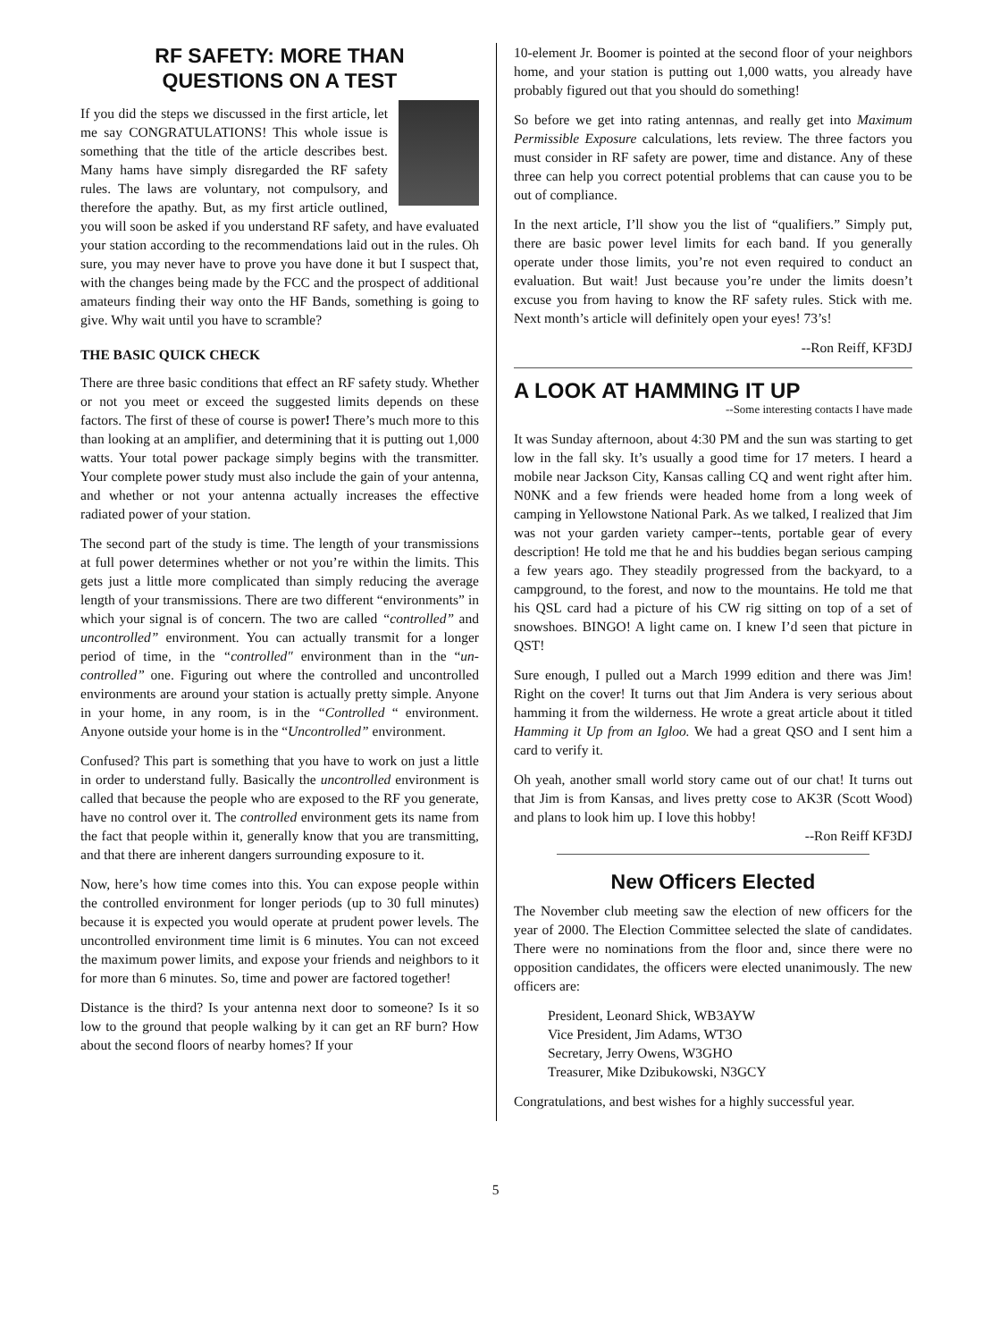RF SAFETY: MORE THAN
QUESTIONS ON A TEST
If you did the steps we discussed in the first article, let me say CONGRATULATIONS! This whole issue is something that the title of the article describes best. Many hams have simply disregarded the RF safety rules. The laws are voluntary, not compulsory, and therefore the apathy. But, as my first article outlined, you will soon be asked if you understand RF safety, and have evaluated your station according to the recommendations laid out in the rules. Oh sure, you may never have to prove you have done it but I suspect that, with the changes being made by the FCC and the prospect of additional amateurs finding their way onto the HF Bands, something is going to give. Why wait until you have to scramble?
THE BASIC QUICK CHECK
There are three basic conditions that effect an RF safety study. Whether or not you meet or exceed the suggested limits depends on these factors. The first of these of course is power! There’s much more to this than looking at an amplifier, and determining that it is putting out 1,000 watts. Your total power package simply begins with the transmitter. Your complete power study must also include the gain of your antenna, and whether or not your antenna actually increases the effective radiated power of your station.
The second part of the study is time. The length of your transmissions at full power determines whether or not you’re within the limits. This gets just a little more complicated than simply reducing the average length of your transmissions. There are two different “environments” in which your signal is of concern. The two are called “controlled” and uncontrolled” environment. You can actually transmit for a longer period of time, in the “controlled″ environment than in the “un-controlled” one. Figuring out where the controlled and uncontrolled environments are around your station is actually pretty simple. Anyone in your home, in any room, is in the “Controlled “ environment. Anyone outside your home is in the “Uncontrolled” environment.
Confused? This part is something that you have to work on just a little in order to understand fully. Basically the uncontrolled environment is called that because the people who are exposed to the RF you generate, have no control over it. The controlled environment gets its name from the fact that people within it, generally know that you are transmitting, and that there are inherent dangers surrounding exposure to it.
Now, here’s how time comes into this. You can expose people within the controlled environment for longer periods (up to 30 full minutes) because it is expected you would operate at prudent power levels. The uncontrolled environment time limit is 6 minutes. You can not exceed the maximum power limits, and expose your friends and neighbors to it for more than 6 minutes. So, time and power are factored together!
Distance is the third? Is your antenna next door to someone? Is it so low to the ground that people walking by it can get an RF burn? How about the second floors of nearby homes? If your
10-element Jr. Boomer is pointed at the second floor of your neighbors home, and your station is putting out 1,000 watts, you already have probably figured out that you should do something!
So before we get into rating antennas, and really get into Maximum Permissible Exposure calculations, lets review. The three factors you must consider in RF safety are power, time and distance. Any of these three can help you correct potential problems that can cause you to be out of compliance.
In the next article, I’ll show you the list of “qualifiers.” Simply put, there are basic power level limits for each band. If you generally operate under those limits, you’re not even required to conduct an evaluation. But wait! Just because you’re under the limits doesn’t excuse you from having to know the RF safety rules. Stick with me. Next month’s article will definitely open your eyes! 73’s!
--Ron Reiff, KF3DJ
A LOOK AT HAMMING IT UP
--Some interesting contacts I have made
It was Sunday afternoon, about 4:30 PM and the sun was starting to get low in the fall sky. It’s usually a good time for 17 meters. I heard a mobile near Jackson City, Kansas calling CQ and went right after him. N0NK and a few friends were headed home from a long week of camping in Yellowstone National Park. As we talked, I realized that Jim was not your garden variety camper--tents, portable gear of every description! He told me that he and his buddies began serious camping a few years ago. They steadily progressed from the backyard, to a campground, to the forest, and now to the mountains. He told me that his QSL card had a picture of his CW rig sitting on top of a set of snowshoes. BINGO! A light came on. I knew I’d seen that picture in QST!
Sure enough, I pulled out a March 1999 edition and there was Jim! Right on the cover! It turns out that Jim Andera is very serious about hamming it from the wilderness. He wrote a great article about it titled Hamming it Up from an Igloo. We had a great QSO and I sent him a card to verify it.
Oh yeah, another small world story came out of our chat! It turns out that Jim is from Kansas, and lives pretty cose to AK3R (Scott Wood) and plans to look him up. I love this hobby!
--Ron Reiff KF3DJ
New Officers Elected
The November club meeting saw the election of new officers for the year of 2000. The Election Committee selected the slate of candidates. There were no nominations from the floor and, since there were no opposition candidates, the officers were elected unanimously. The new officers are:
President, Leonard Shick, WB3AYW
Vice President, Jim Adams, WT3O
Secretary, Jerry Owens, W3GHO
Treasurer, Mike Dzibukowski, N3GCY
Congratulations, and best wishes for a highly successful year.
5